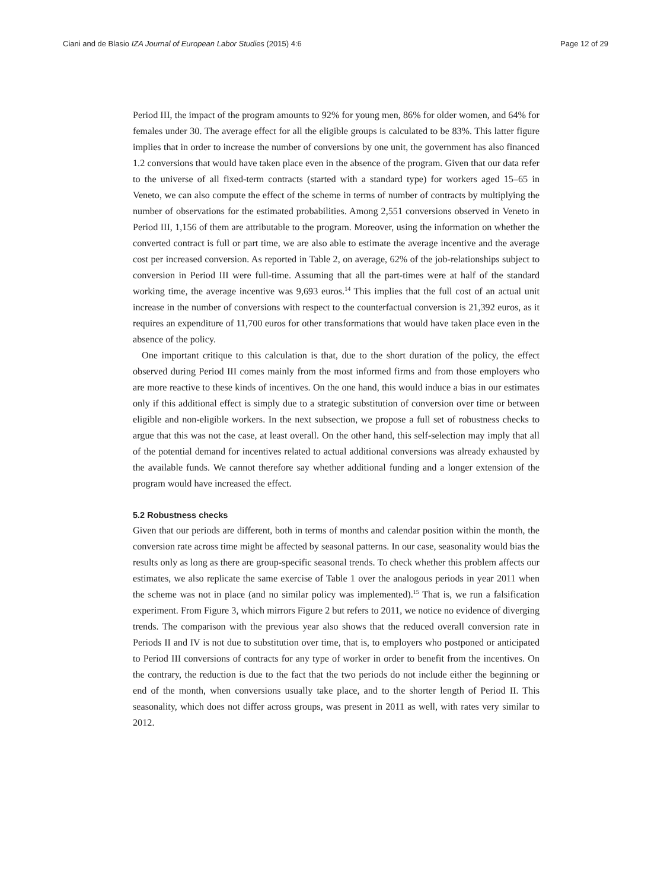Ciani and de Blasio IZA Journal of European Labor Studies (2015) 4:6 Page 12 of 29
Period III, the impact of the program amounts to 92% for young men, 86% for older women, and 64% for females under 30. The average effect for all the eligible groups is calculated to be 83%. This latter figure implies that in order to increase the number of conversions by one unit, the government has also financed 1.2 conversions that would have taken place even in the absence of the program. Given that our data refer to the universe of all fixed-term contracts (started with a standard type) for workers aged 15–65 in Veneto, we can also compute the effect of the scheme in terms of number of contracts by multiplying the number of observations for the estimated probabilities. Among 2,551 conversions observed in Veneto in Period III, 1,156 of them are attributable to the program. Moreover, using the information on whether the converted contract is full or part time, we are also able to estimate the average incentive and the average cost per increased conversion. As reported in Table 2, on average, 62% of the job-relationships subject to conversion in Period III were full-time. Assuming that all the part-times were at half of the standard working time, the average incentive was 9,693 euros.<sup>14</sup> This implies that the full cost of an actual unit increase in the number of conversions with respect to the counterfactual conversion is 21,392 euros, as it requires an expenditure of 11,700 euros for other transformations that would have taken place even in the absence of the policy.
One important critique to this calculation is that, due to the short duration of the policy, the effect observed during Period III comes mainly from the most informed firms and from those employers who are more reactive to these kinds of incentives. On the one hand, this would induce a bias in our estimates only if this additional effect is simply due to a strategic substitution of conversion over time or between eligible and non-eligible workers. In the next subsection, we propose a full set of robustness checks to argue that this was not the case, at least overall. On the other hand, this self-selection may imply that all of the potential demand for incentives related to actual additional conversions was already exhausted by the available funds. We cannot therefore say whether additional funding and a longer extension of the program would have increased the effect.
5.2 Robustness checks
Given that our periods are different, both in terms of months and calendar position within the month, the conversion rate across time might be affected by seasonal patterns. In our case, seasonality would bias the results only as long as there are group-specific seasonal trends. To check whether this problem affects our estimates, we also replicate the same exercise of Table 1 over the analogous periods in year 2011 when the scheme was not in place (and no similar policy was implemented).<sup>15</sup> That is, we run a falsification experiment. From Figure 3, which mirrors Figure 2 but refers to 2011, we notice no evidence of diverging trends. The comparison with the previous year also shows that the reduced overall conversion rate in Periods II and IV is not due to substitution over time, that is, to employers who postponed or anticipated to Period III conversions of contracts for any type of worker in order to benefit from the incentives. On the contrary, the reduction is due to the fact that the two periods do not include either the beginning or end of the month, when conversions usually take place, and to the shorter length of Period II. This seasonality, which does not differ across groups, was present in 2011 as well, with rates very similar to 2012.